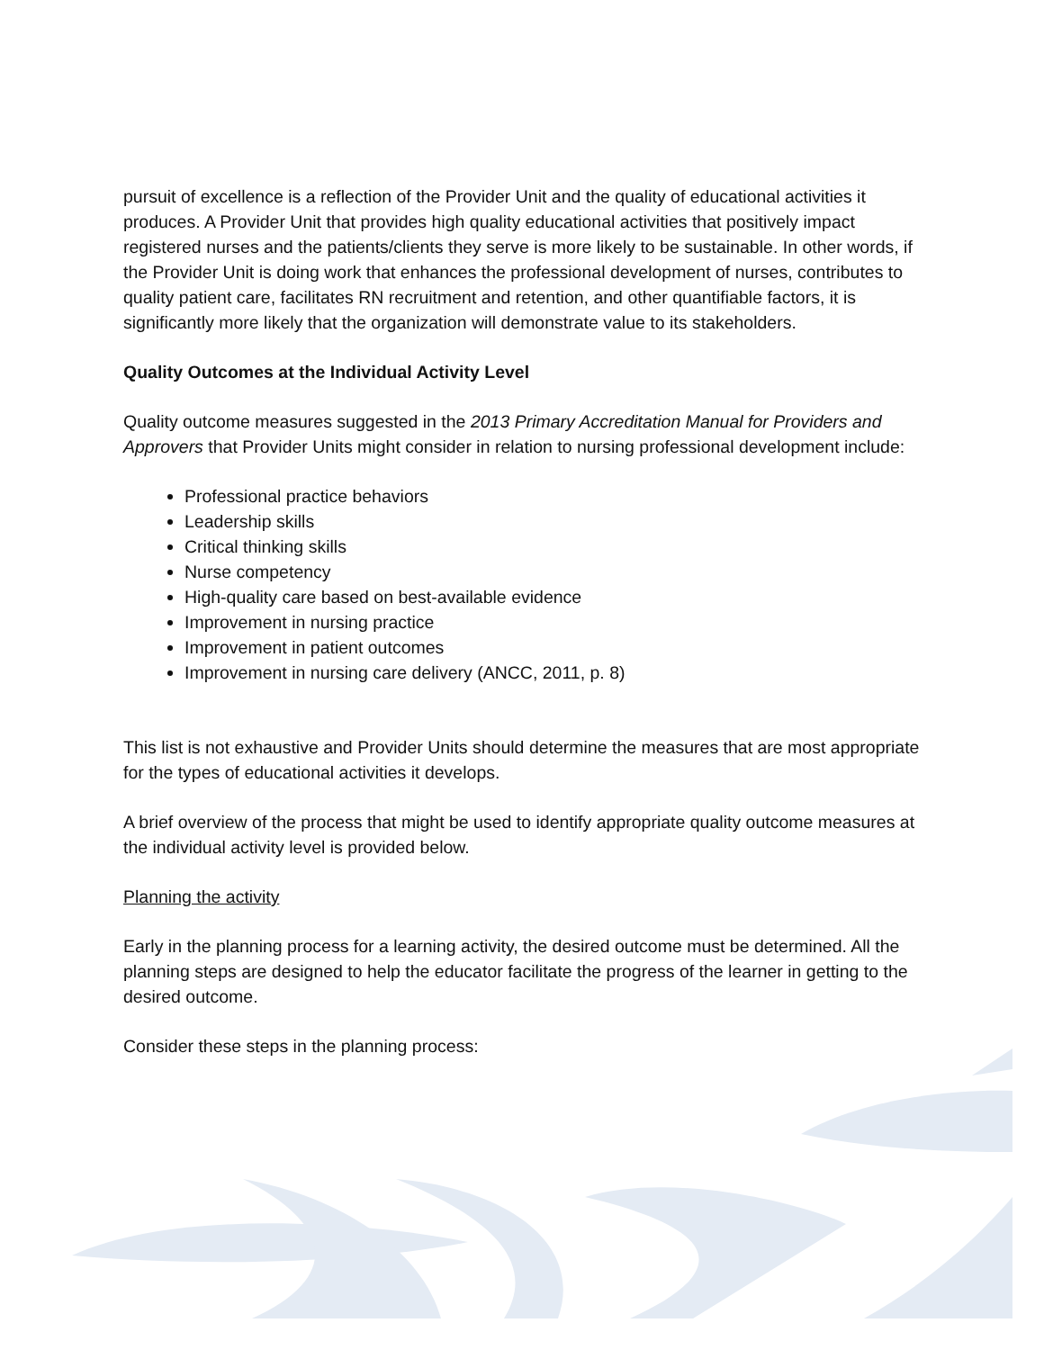pursuit of excellence is a reflection of the Provider Unit and the quality of educational activities it produces. A Provider Unit that provides high quality educational activities that positively impact registered nurses and the patients/clients they serve is more likely to be sustainable. In other words, if the Provider Unit is doing work that enhances the professional development of nurses, contributes to quality patient care, facilitates RN recruitment and retention, and other quantifiable factors, it is significantly more likely that the organization will demonstrate value to its stakeholders.
Quality Outcomes at the Individual Activity Level
Quality outcome measures suggested in the 2013 Primary Accreditation Manual for Providers and Approvers that Provider Units might consider in relation to nursing professional development include:
Professional practice behaviors
Leadership skills
Critical thinking skills
Nurse competency
High-quality care based on best-available evidence
Improvement in nursing practice
Improvement in patient outcomes
Improvement in nursing care delivery (ANCC, 2011, p. 8)
This list is not exhaustive and Provider Units should determine the measures that are most appropriate for the types of educational activities it develops.
A brief overview of the process that might be used to identify appropriate quality outcome measures at the individual activity level is provided below.
Planning the activity
Early in the planning process for a learning activity, the desired outcome must be determined. All the planning steps are designed to help the educator facilitate the progress of the learner in getting to the desired outcome.
Consider these steps in the planning process: